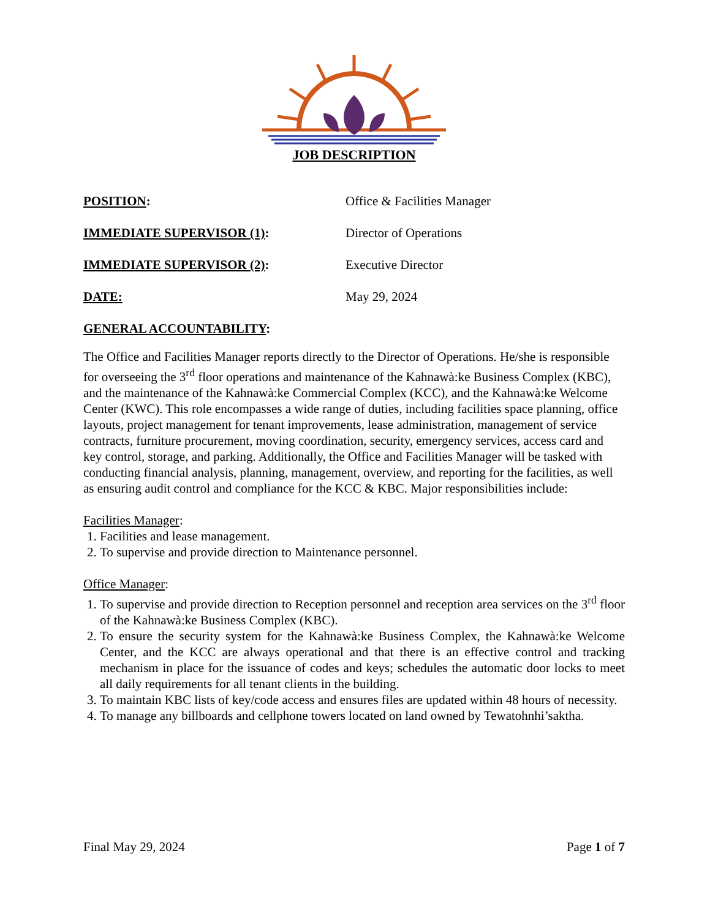JOB DESCRIPTION
POSITION: Office & Facilities Manager
IMMEDIATE SUPERVISOR (1): Director of Operations
IMMEDIATE SUPERVISOR (2): Executive Director
DATE: May 29, 2024
GENERAL ACCOUNTABILITY:
The Office and Facilities Manager reports directly to the Director of Operations. He/she is responsible for overseeing the 3<sup>rd</sup> floor operations and maintenance of the Kahnawà:ke Business Complex (KBC), and the maintenance of the Kahnawà:ke Commercial Complex (KCC), and the Kahnawà:ke Welcome Center (KWC). This role encompasses a wide range of duties, including facilities space planning, office layouts, project management for tenant improvements, lease administration, management of service contracts, furniture procurement, moving coordination, security, emergency services, access card and key control, storage, and parking. Additionally, the Office and Facilities Manager will be tasked with conducting financial analysis, planning, management, overview, and reporting for the facilities, as well as ensuring audit control and compliance for the KCC & KBC. Major responsibilities include:
Facilities Manager:
1. Facilities and lease management.
2. To supervise and provide direction to Maintenance personnel.
Office Manager:
1. To supervise and provide direction to Reception personnel and reception area services on the 3<sup>rd</sup> floor of the Kahnawà:ke Business Complex (KBC).
2. To ensure the security system for the Kahnawà:ke Business Complex, the Kahnawà:ke Welcome Center, and the KCC are always operational and that there is an effective control and tracking mechanism in place for the issuance of codes and keys; schedules the automatic door locks to meet all daily requirements for all tenant clients in the building.
3. To maintain KBC lists of key/code access and ensures files are updated within 48 hours of necessity.
4. To manage any billboards and cellphone towers located on land owned by Tewatohnhi’saktha.
Final May 29, 2024 Page 1 of 7